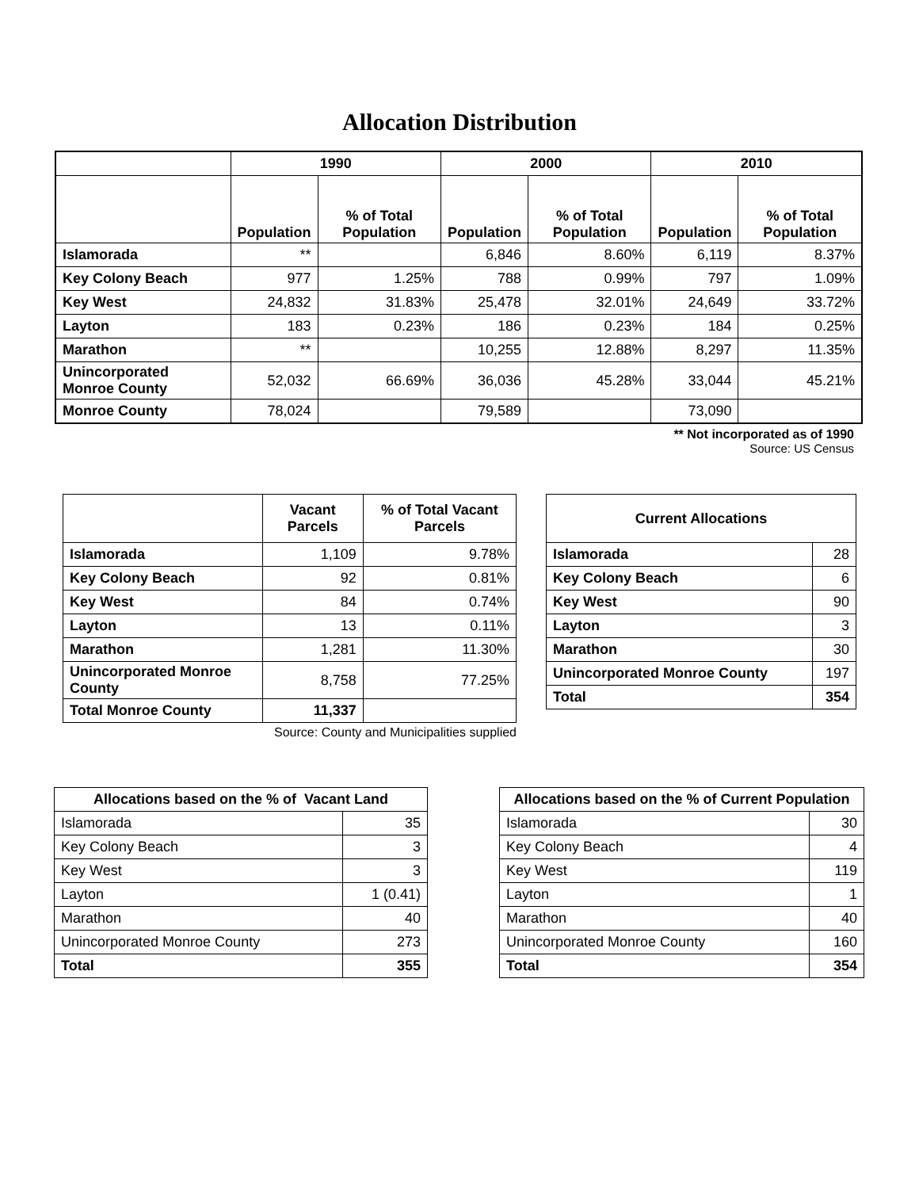Allocation Distribution
| | 1990 | | 2000 | | 2010 | |
| --- | --- | --- | --- | --- | --- | --- |
| | Population | % of Total Population | Population | % of Total Population | Population | % of Total Population |
| Islamorada | ** | | 6,846 | 8.60% | 6,119 | 8.37% |
| Key Colony Beach | 977 | 1.25% | 788 | 0.99% | 797 | 1.09% |
| Key West | 24,832 | 31.83% | 25,478 | 32.01% | 24,649 | 33.72% |
| Layton | 183 | 0.23% | 186 | 0.23% | 184 | 0.25% |
| Marathon | ** | | 10,255 | 12.88% | 8,297 | 11.35% |
| Unincorporated Monroe County | 52,032 | 66.69% | 36,036 | 45.28% | 33,044 | 45.21% |
| Monroe County | 78,024 | | 79,589 | | 73,090 | |
** Not incorporated as of 1990
Source: US Census
| | Vacant Parcels | % of Total Vacant Parcels |
| --- | --- | --- |
| Islamorada | 1,109 | 9.78% |
| Key Colony Beach | 92 | 0.81% |
| Key West | 84 | 0.74% |
| Layton | 13 | 0.11% |
| Marathon | 1,281 | 11.30% |
| Unincorporated Monroe County | 8,758 | 77.25% |
| Total Monroe County | 11,337 | |
Source: County and Municipalities supplied
| Current Allocations | |
| --- | --- |
| Islamorada | 28 |
| Key Colony Beach | 6 |
| Key West | 90 |
| Layton | 3 |
| Marathon | 30 |
| Unincorporated Monroe County | 197 |
| Total | 354 |
| Allocations based on the % of Vacant Land | |
| --- | --- |
| Islamorada | 35 |
| Key Colony Beach | 3 |
| Key West | 3 |
| Layton | 1 (0.41) |
| Marathon | 40 |
| Unincorporated Monroe County | 273 |
| Total | 355 |
| Allocations based on the % of Current Population | |
| --- | --- |
| Islamorada | 30 |
| Key Colony Beach | 4 |
| Key West | 119 |
| Layton | 1 |
| Marathon | 40 |
| Unincorporated Monroe County | 160 |
| Total | 354 |